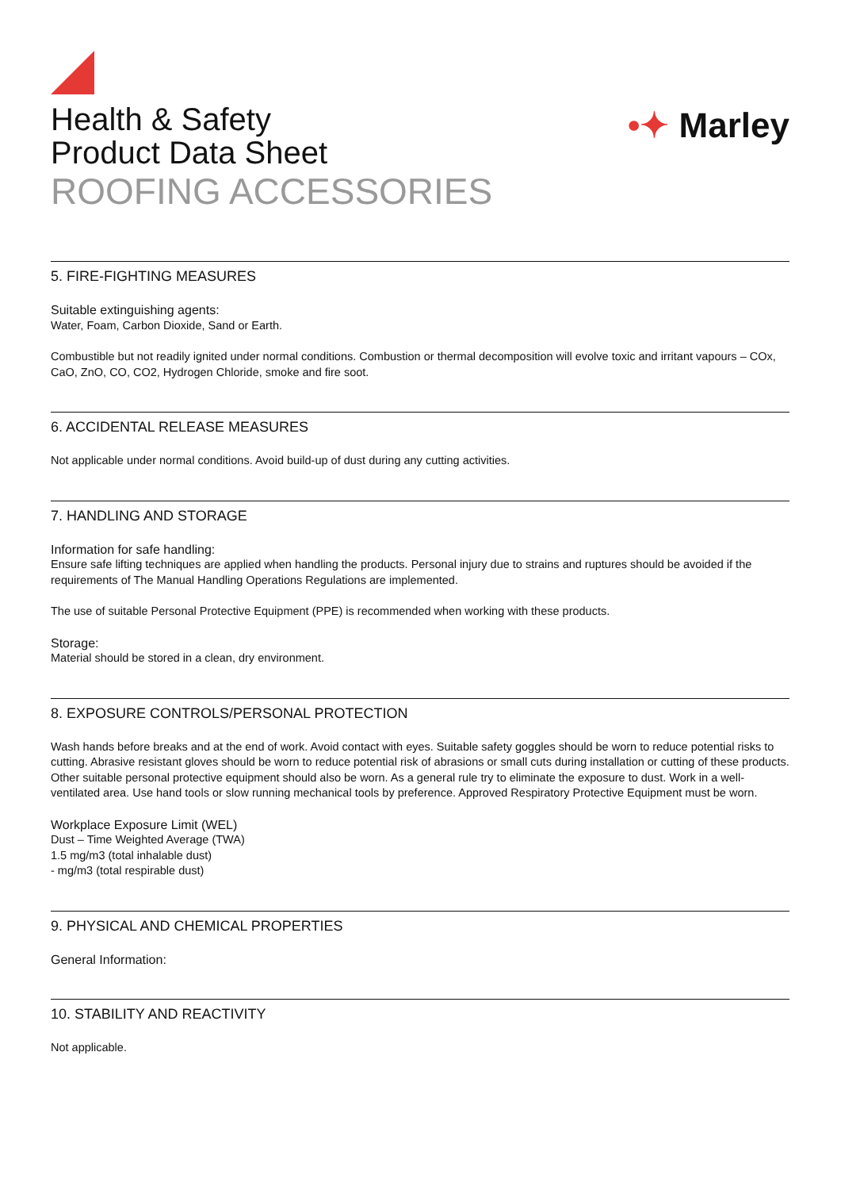Health & Safety
Product Data Sheet
ROOFING ACCESSORIES
•✦ Marley
5. FIRE-FIGHTING MEASURES
Suitable extinguishing agents:
Water, Foam, Carbon Dioxide, Sand or Earth.
Combustible but not readily ignited under normal conditions. Combustion or thermal decomposition will evolve toxic and irritant vapours – COx, CaO, ZnO, CO, CO2, Hydrogen Chloride, smoke and fire soot.
6. ACCIDENTAL RELEASE MEASURES
Not applicable under normal conditions. Avoid build-up of dust during any cutting activities.
7. HANDLING AND STORAGE
Information for safe handling:
Ensure safe lifting techniques are applied when handling the products. Personal injury due to strains and ruptures should be avoided if the requirements of The Manual Handling Operations Regulations are implemented.
The use of suitable Personal Protective Equipment (PPE) is recommended when working with these products.
Storage:
Material should be stored in a clean, dry environment.
8. EXPOSURE CONTROLS/PERSONAL PROTECTION
Wash hands before breaks and at the end of work. Avoid contact with eyes. Suitable safety goggles should be worn to reduce potential risks to cutting. Abrasive resistant gloves should be worn to reduce potential risk of abrasions or small cuts during installation or cutting of these products. Other suitable personal protective equipment should also be worn. As a general rule try to eliminate the exposure to dust. Work in a well-ventilated area. Use hand tools or slow running mechanical tools by preference. Approved Respiratory Protective Equipment must be worn.
Workplace Exposure Limit (WEL)
Dust – Time Weighted Average (TWA)
1.5 mg/m3 (total inhalable dust)
- mg/m3 (total respirable dust)
9. PHYSICAL AND CHEMICAL PROPERTIES
General Information:
10. STABILITY AND REACTIVITY
Not applicable.